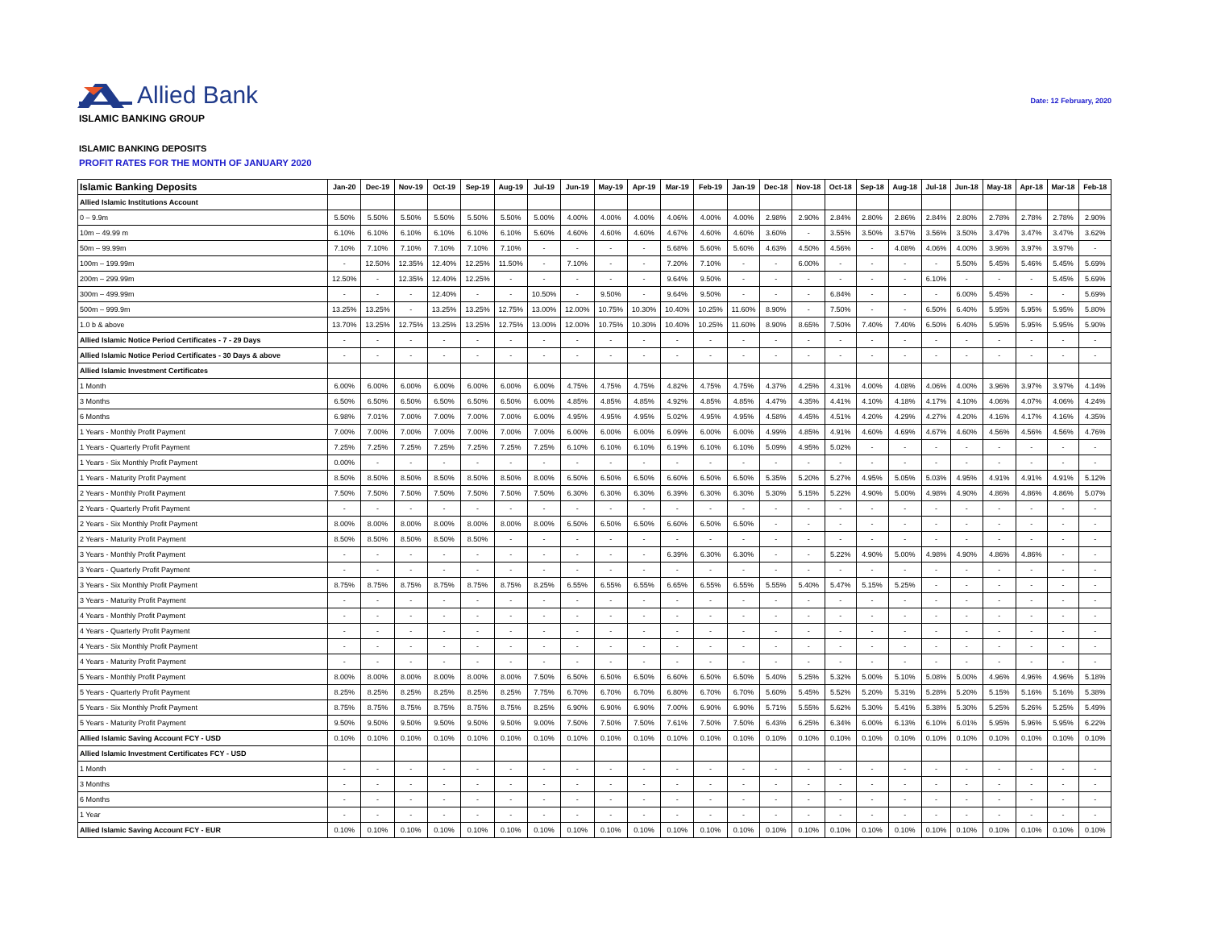Allied Bank
Date: 12 February, 2020
ISLAMIC BANKING GROUP
ISLAMIC BANKING DEPOSITS
PROFIT RATES FOR THE MONTH OF JANUARY 2020
| Islamic Banking Deposits | Jan-20 | Dec-19 | Nov-19 | Oct-19 | Sep-19 | Aug-19 | Jul-19 | Jun-19 | May-19 | Apr-19 | Mar-19 | Feb-19 | Jan-19 | Dec-18 | Nov-18 | Oct-18 | Sep-18 | Aug-18 | Jul-18 | Jun-18 | May-18 | Apr-18 | Mar-18 | Feb-18 |
| --- | --- | --- | --- | --- | --- | --- | --- | --- | --- | --- | --- | --- | --- | --- | --- | --- | --- | --- | --- | --- | --- | --- | --- | --- |
| Allied Islamic Institutions Account | | | | | | | | | | | | | | | | | | | | | | | | |
| 0 – 9.9m | 5.50% | 5.50% | 5.50% | 5.50% | 5.50% | 5.50% | 5.00% | 4.00% | 4.00% | 4.00% | 4.06% | 4.00% | 4.00% | 2.98% | 2.90% | 2.84% | 2.80% | 2.86% | 2.84% | 2.80% | 2.78% | 2.78% | 2.78% | 2.90% |
| 10m – 49.99 m | 6.10% | 6.10% | 6.10% | 6.10% | 6.10% | 6.10% | 5.60% | 4.60% | 4.60% | 4.60% | 4.67% | 4.60% | 4.60% | 3.60% | - | 3.55% | 3.50% | 3.57% | 3.56% | 3.50% | 3.47% | 3.47% | 3.47% | 3.62% |
| 50m – 99.99m | 7.10% | 7.10% | 7.10% | 7.10% | 7.10% | 7.10% | - | - | - | - | 5.68% | 5.60% | 5.60% | 4.63% | 4.50% | 4.56% | - | 4.08% | 4.06% | 4.00% | 3.96% | 3.97% | 3.97% | - |
| 100m – 199.99m | - | 12.50% | 12.35% | 12.40% | 12.25% | 11.50% | - | 7.10% | - | - | 7.20% | 7.10% | - | - | 6.00% | - | - | - | - | 5.50% | 5.45% | 5.46% | 5.45% | 5.69% |
| 200m – 299.99m | 12.50% | - | 12.35% | 12.40% | 12.25% | - | - | - | - | - | 9.64% | 9.50% | - | - | - | - | - | - | 6.10% | - | - | - | 5.45% | 5.69% |
| 300m – 499.99m | - | - | - | 12.40% | - | - | 10.50% | - | 9.50% | - | 9.64% | 9.50% | - | - | - | 6.84% | - | - | - | 6.00% | 5.45% | - | - | 5.69% |
| 500m – 999.9m | 13.25% | 13.25% | - | 13.25% | 13.25% | 12.75% | 13.00% | 12.00% | 10.75% | 10.30% | 10.40% | 10.25% | 11.60% | 8.90% | - | 7.50% | - | - | 6.50% | 6.40% | 5.95% | 5.95% | 5.95% | 5.80% |
| 1.0 b & above | 13.70% | 13.25% | 12.75% | 13.25% | 13.25% | 12.75% | 13.00% | 12.00% | 10.75% | 10.30% | 10.40% | 10.25% | 11.60% | 8.90% | 8.65% | 7.50% | 7.40% | 7.40% | 6.50% | 6.40% | 5.95% | 5.95% | 5.95% | 5.90% |
| Allied Islamic Notice Period Certificates - 7 - 29 Days | - | - | - | - | - | - | - | - | - | - | - | - | - | - | - | - | - | - | - | - | - | - | - | - |
| Allied Islamic Notice Period Certificates - 30 Days & above | - | - | - | - | - | - | - | - | - | - | - | - | - | - | - | - | - | - | - | - | - | - | - | - |
| Allied Islamic Investment Certificates | | | | | | | | | | | | | | | | | | | | | | | | |
| 1 Month | 6.00% | 6.00% | 6.00% | 6.00% | 6.00% | 6.00% | 6.00% | 4.75% | 4.75% | 4.75% | 4.82% | 4.75% | 4.75% | 4.37% | 4.25% | 4.31% | 4.00% | 4.08% | 4.06% | 4.00% | 3.96% | 3.97% | 3.97% | 4.14% |
| 3 Months | 6.50% | 6.50% | 6.50% | 6.50% | 6.50% | 6.50% | 6.00% | 4.85% | 4.85% | 4.85% | 4.92% | 4.85% | 4.85% | 4.47% | 4.35% | 4.41% | 4.10% | 4.18% | 4.17% | 4.10% | 4.06% | 4.07% | 4.06% | 4.24% |
| 6 Months | 6.98% | 7.01% | 7.00% | 7.00% | 7.00% | 7.00% | 6.00% | 4.95% | 4.95% | 4.95% | 5.02% | 4.95% | 4.95% | 4.58% | 4.45% | 4.51% | 4.20% | 4.29% | 4.27% | 4.20% | 4.16% | 4.17% | 4.16% | 4.35% |
| 1 Years - Monthly Profit Payment | 7.00% | 7.00% | 7.00% | 7.00% | 7.00% | 7.00% | 7.00% | 6.00% | 6.00% | 6.00% | 6.09% | 6.00% | 6.00% | 4.99% | 4.85% | 4.91% | 4.60% | 4.69% | 4.67% | 4.60% | 4.56% | 4.56% | 4.56% | 4.76% |
| 1 Years - Quarterly Profit Payment | 7.25% | 7.25% | 7.25% | 7.25% | 7.25% | 7.25% | 7.25% | 6.10% | 6.10% | 6.10% | 6.19% | 6.10% | 6.10% | 5.09% | 4.95% | 5.02% | - | - | - | - | - | - | - | - |
| 1 Years - Six Monthly Profit Payment | 0.00% | - | - | - | - | - | - | - | - | - | - | - | - | - | - | - | - | - | - | - | - | - | - | - |
| 1 Years - Maturity Profit Payment | 8.50% | 8.50% | 8.50% | 8.50% | 8.50% | 8.50% | 8.00% | 6.50% | 6.50% | 6.50% | 6.60% | 6.50% | 6.50% | 5.35% | 5.20% | 5.27% | 4.95% | 5.05% | 5.03% | 4.95% | 4.91% | 4.91% | 4.91% | 5.12% |
| 2 Years - Monthly Profit Payment | 7.50% | 7.50% | 7.50% | 7.50% | 7.50% | 7.50% | 7.50% | 6.30% | 6.30% | 6.30% | 6.39% | 6.30% | 6.30% | 5.30% | 5.15% | 5.22% | 4.90% | 5.00% | 4.98% | 4.90% | 4.86% | 4.86% | 4.86% | 5.07% |
| 2 Years - Quarterly Profit Payment | - | - | - | - | - | - | - | - | - | - | - | - | - | - | - | - | - | - | - | - | - | - | - | - |
| 2 Years - Six Monthly Profit Payment | 8.00% | 8.00% | 8.00% | 8.00% | 8.00% | 8.00% | 8.00% | 6.50% | 6.50% | 6.50% | 6.60% | 6.50% | 6.50% | - | - | - | - | - | - | - | - | - | - | - |
| 2 Years - Maturity Profit Payment | 8.50% | 8.50% | 8.50% | 8.50% | 8.50% | - | - | - | - | - | - | - | - | - | - | - | - | - | - | - | - | - | - | - |
| 3 Years - Monthly Profit Payment | - | - | - | - | - | - | - | - | - | - | 6.39% | 6.30% | 6.30% | - | - | 5.22% | 4.90% | 5.00% | 4.98% | 4.90% | 4.86% | 4.86% | - | - |
| 3 Years - Quarterly Profit Payment | - | - | - | - | - | - | - | - | - | - | - | - | - | - | - | - | - | - | - | - | - | - | - | - |
| 3 Years - Six Monthly Profit Payment | 8.75% | 8.75% | 8.75% | 8.75% | 8.75% | 8.75% | 8.25% | 6.55% | 6.55% | 6.55% | 6.65% | 6.55% | 6.55% | 5.55% | 5.40% | 5.47% | 5.15% | 5.25% | - | - | - | - | - | - |
| 3 Years - Maturity Profit Payment | - | - | - | - | - | - | - | - | - | - | - | - | - | - | - | - | - | - | - | - | - | - | - | - |
| 4 Years - Monthly Profit Payment | - | - | - | - | - | - | - | - | - | - | - | - | - | - | - | - | - | - | - | - | - | - | - | - |
| 4 Years - Quarterly Profit Payment | - | - | - | - | - | - | - | - | - | - | - | - | - | - | - | - | - | - | - | - | - | - | - | - |
| 4 Years - Six Monthly Profit Payment | - | - | - | - | - | - | - | - | - | - | - | - | - | - | - | - | - | - | - | - | - | - | - | - |
| 4 Years - Maturity Profit Payment | - | - | - | - | - | - | - | - | - | - | - | - | - | - | - | - | - | - | - | - | - | - | - | - |
| 5 Years - Monthly Profit Payment | 8.00% | 8.00% | 8.00% | 8.00% | 8.00% | 8.00% | 7.50% | 6.50% | 6.50% | 6.50% | 6.60% | 6.50% | 6.50% | 5.40% | 5.25% | 5.32% | 5.00% | 5.10% | 5.08% | 5.00% | 4.96% | 4.96% | 4.96% | 5.18% |
| 5 Years - Quarterly Profit Payment | 8.25% | 8.25% | 8.25% | 8.25% | 8.25% | 8.25% | 7.75% | 6.70% | 6.70% | 6.70% | 6.80% | 6.70% | 6.70% | 5.60% | 5.45% | 5.52% | 5.20% | 5.31% | 5.28% | 5.20% | 5.15% | 5.16% | 5.16% | 5.38% |
| 5 Years - Six Monthly Profit Payment | 8.75% | 8.75% | 8.75% | 8.75% | 8.75% | 8.75% | 8.25% | 6.90% | 6.90% | 6.90% | 7.00% | 6.90% | 6.90% | 5.71% | 5.55% | 5.62% | 5.30% | 5.41% | 5.38% | 5.30% | 5.25% | 5.26% | 5.25% | 5.49% |
| 5 Years - Maturity Profit Payment | 9.50% | 9.50% | 9.50% | 9.50% | 9.50% | 9.50% | 9.00% | 7.50% | 7.50% | 7.50% | 7.61% | 7.50% | 7.50% | 6.43% | 6.25% | 6.34% | 6.00% | 6.13% | 6.10% | 6.01% | 5.95% | 5.96% | 5.95% | 6.22% |
| Allied Islamic Saving Account FCY - USD | 0.10% | 0.10% | 0.10% | 0.10% | 0.10% | 0.10% | 0.10% | 0.10% | 0.10% | 0.10% | 0.10% | 0.10% | 0.10% | 0.10% | 0.10% | 0.10% | 0.10% | 0.10% | 0.10% | 0.10% | 0.10% | 0.10% | 0.10% | 0.10% |
| Allied Islamic Investment Certificates FCY - USD | | | | | | | | | | | | | | | | | | | | | | | | |
| 1 Month | - | - | - | - | - | - | - | - | - | - | - | - | - | - | - | - | - | - | - | - | - | - | - | - |
| 3 Months | - | - | - | - | - | - | - | - | - | - | - | - | - | - | - | - | - | - | - | - | - | - | - | - |
| 6 Months | - | - | - | - | - | - | - | - | - | - | - | - | - | - | - | - | - | - | - | - | - | - | - | - |
| 1 Year | - | - | - | - | - | - | - | - | - | - | - | - | - | - | - | - | - | - | - | - | - | - | - | - |
| Allied Islamic Saving Account FCY - EUR | 0.10% | 0.10% | 0.10% | 0.10% | 0.10% | 0.10% | 0.10% | 0.10% | 0.10% | 0.10% | 0.10% | 0.10% | 0.10% | 0.10% | 0.10% | 0.10% | 0.10% | 0.10% | 0.10% | 0.10% | 0.10% | 0.10% | 0.10% | 0.10% |